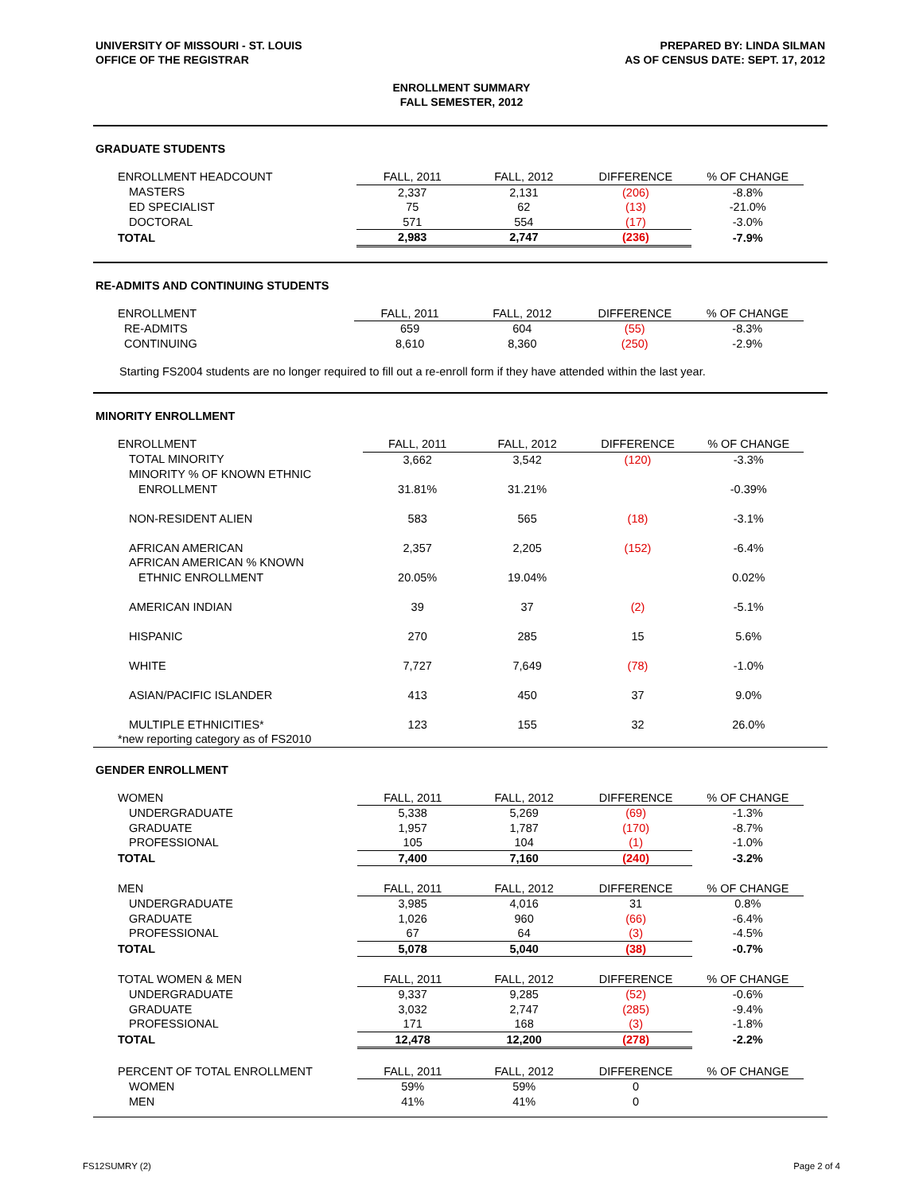UNIVERSITY OF MISSOURI - ST. LOUIS
OFFICE OF THE REGISTRAR
PREPARED BY: LINDA SILMAN
AS OF CENSUS DATE: SEPT. 17, 2012
ENROLLMENT SUMMARY
FALL SEMESTER, 2012
GRADUATE STUDENTS
| ENROLLMENT HEADCOUNT | FALL, 2011 | | FALL, 2012 | | DIFFERENCE | | % OF CHANGE |
| MASTERS | 2,337 | | 2,131 | | (206) | | -8.8% |
| ED SPECIALIST | 75 | | 62 | | (13) | | -21.0% |
| DOCTORAL | 571 | | 554 | | (17) | | -3.0% |
| TOTAL | 2,983 | | 2,747 | | (236) | | -7.9% |
RE-ADMITS AND CONTINUING STUDENTS
| ENROLLMENT | FALL, 2011 | | FALL, 2012 | | DIFFERENCE | | % OF CHANGE |
| RE-ADMITS | 659 | | 604 | | (55) | | -8.3% |
| CONTINUING | 8,610 | | 8,360 | | (250) | | -2.9% |
Starting FS2004 students are no longer required to fill out a re-enroll form if they have attended within the last year.
MINORITY ENROLLMENT
| ENROLLMENT | FALL, 2011 | | FALL, 2012 | | DIFFERENCE | | % OF CHANGE |
| TOTAL MINORITY | 3,662 | | 3,542 | | (120) | | -3.3% |
| MINORITY % OF KNOWN ETHNIC | | | | | | | |
| ENROLLMENT | 31.81% | | 31.21% | | | | -0.39% |
| NON-RESIDENT ALIEN | 583 | | 565 | | (18) | | -3.1% |
| AFRICAN AMERICAN | 2,357 | | 2,205 | | (152) | | -6.4% |
| AFRICAN AMERICAN % KNOWN | | | | | | | |
| ETHNIC ENROLLMENT | 20.05% | | 19.04% | | | | 0.02% |
| AMERICAN INDIAN | 39 | | 37 | | (2) | | -5.1% |
| HISPANIC | 270 | | 285 | | 15 | | 5.6% |
| WHITE | 7,727 | | 7,649 | | (78) | | -1.0% |
| ASIAN/PACIFIC ISLANDER | 413 | | 450 | | 37 | | 9.0% |
| MULTIPLE ETHNICITIES* | 123 | | 155 | | 32 | | 26.0% |
| *new reporting category as of FS2010 | | | | | | | |
GENDER ENROLLMENT
| WOMEN | FALL, 2011 | | FALL, 2012 | | DIFFERENCE | | % OF CHANGE |
| UNDERGRADUATE | 5,338 | | 5,269 | | (69) | | -1.3% |
| GRADUATE | 1,957 | | 1,787 | | (170) | | -8.7% |
| PROFESSIONAL | 105 | | 104 | | (1) | | -1.0% |
| TOTAL | 7,400 | | 7,160 | | (240) | | -3.2% |
| MEN | FALL, 2011 | | FALL, 2012 | | DIFFERENCE | | % OF CHANGE |
| UNDERGRADUATE | 3,985 | | 4,016 | | 31 | | 0.8% |
| GRADUATE | 1,026 | | 960 | | (66) | | -6.4% |
| PROFESSIONAL | 67 | | 64 | | (3) | | -4.5% |
| TOTAL | 5,078 | | 5,040 | | (38) | | -0.7% |
| TOTAL WOMEN & MEN | FALL, 2011 | | FALL, 2012 | | DIFFERENCE | | % OF CHANGE |
| UNDERGRADUATE | 9,337 | | 9,285 | | (52) | | -0.6% |
| GRADUATE | 3,032 | | 2,747 | | (285) | | -9.4% |
| PROFESSIONAL | 171 | | 168 | | (3) | | -1.8% |
| TOTAL | 12,478 | | 12,200 | | (278) | | -2.2% |
| PERCENT OF TOTAL ENROLLMENT | FALL, 2011 | | FALL, 2012 | | DIFFERENCE | | % OF CHANGE |
| WOMEN | 59% | | 59% | | 0 | | |
| MEN | 41% | | 41% | | 0 | | |
FS12SUMRY (2) Page 2 of 4